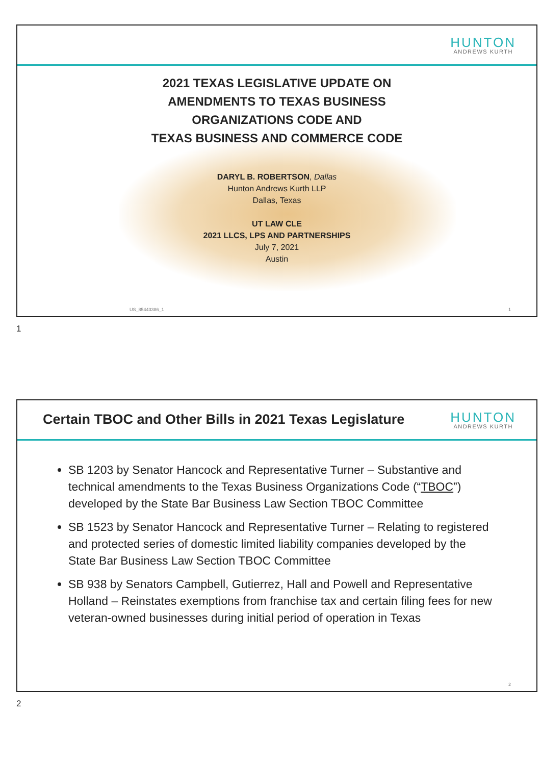HUNTON
ANDREWS KURTH
2021 TEXAS LEGISLATIVE UPDATE ON
AMENDMENTS TO TEXAS BUSINESS
ORGANIZATIONS CODE AND
TEXAS BUSINESS AND COMMERCE CODE
DARYL B. ROBERTSON, Dallas
Hunton Andrews Kurth LLP
Dallas, Texas
UT LAW CLE
2021 LLCS, LPS AND PARTNERSHIPS
July 7, 2021
Austin
US_85443386_1 1
1
Certain TBOC and Other Bills in 2021 Texas Legislature
HUNTON
ANDREWS KURTH
SB 1203 by Senator Hancock and Representative Turner – Substantive and technical amendments to the Texas Business Organizations Code (“TBOC”) developed by the State Bar Business Law Section TBOC Committee
SB 1523 by Senator Hancock and Representative Turner – Relating to registered and protected series of domestic limited liability companies developed by the State Bar Business Law Section TBOC Committee
SB 938 by Senators Campbell, Gutierrez, Hall and Powell and Representative Holland – Reinstates exemptions from franchise tax and certain filing fees for new veteran-owned businesses during initial period of operation in Texas
2
2